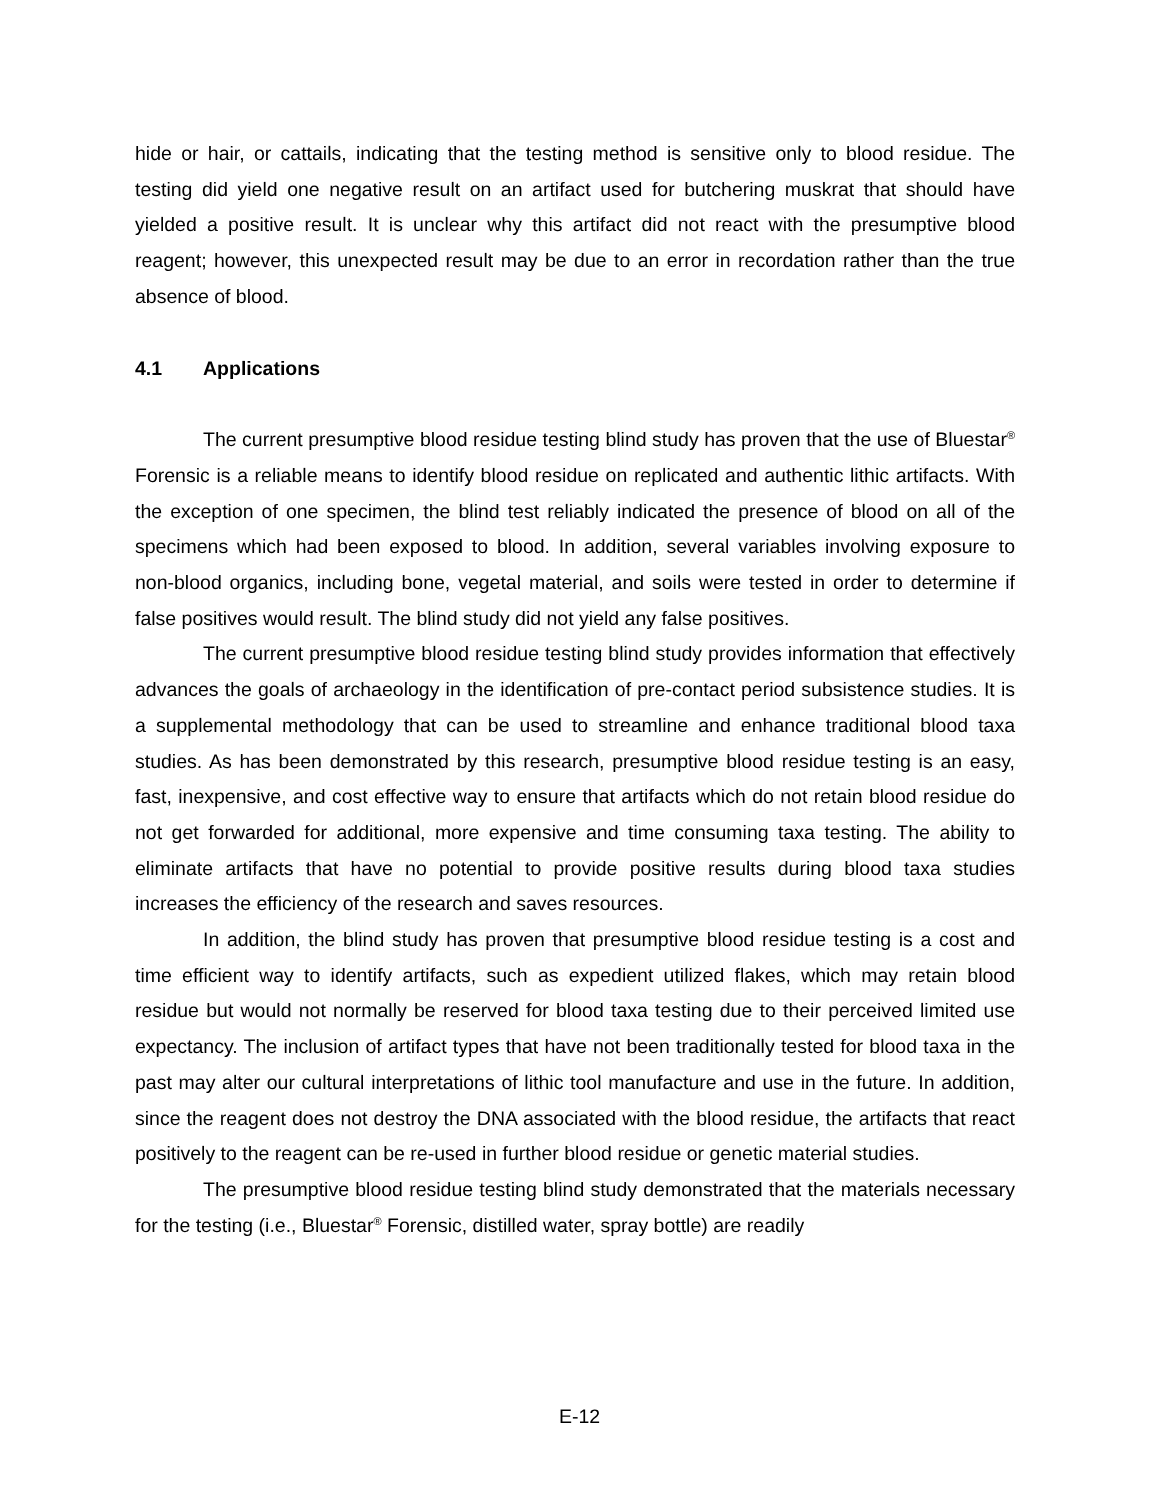hide or hair, or cattails, indicating that the testing method is sensitive only to blood residue. The testing did yield one negative result on an artifact used for butchering muskrat that should have yielded a positive result. It is unclear why this artifact did not react with the presumptive blood reagent; however, this unexpected result may be due to an error in recordation rather than the true absence of blood.
4.1 Applications
The current presumptive blood residue testing blind study has proven that the use of Bluestar<sup>®</sup> Forensic is a reliable means to identify blood residue on replicated and authentic lithic artifacts. With the exception of one specimen, the blind test reliably indicated the presence of blood on all of the specimens which had been exposed to blood. In addition, several variables involving exposure to non-blood organics, including bone, vegetal material, and soils were tested in order to determine if false positives would result. The blind study did not yield any false positives.
The current presumptive blood residue testing blind study provides information that effectively advances the goals of archaeology in the identification of pre-contact period subsistence studies. It is a supplemental methodology that can be used to streamline and enhance traditional blood taxa studies. As has been demonstrated by this research, presumptive blood residue testing is an easy, fast, inexpensive, and cost effective way to ensure that artifacts which do not retain blood residue do not get forwarded for additional, more expensive and time consuming taxa testing. The ability to eliminate artifacts that have no potential to provide positive results during blood taxa studies increases the efficiency of the research and saves resources.
In addition, the blind study has proven that presumptive blood residue testing is a cost and time efficient way to identify artifacts, such as expedient utilized flakes, which may retain blood residue but would not normally be reserved for blood taxa testing due to their perceived limited use expectancy. The inclusion of artifact types that have not been traditionally tested for blood taxa in the past may alter our cultural interpretations of lithic tool manufacture and use in the future. In addition, since the reagent does not destroy the DNA associated with the blood residue, the artifacts that react positively to the reagent can be re-used in further blood residue or genetic material studies.
The presumptive blood residue testing blind study demonstrated that the materials necessary for the testing (i.e., Bluestar<sup>®</sup> Forensic, distilled water, spray bottle) are readily
E-12